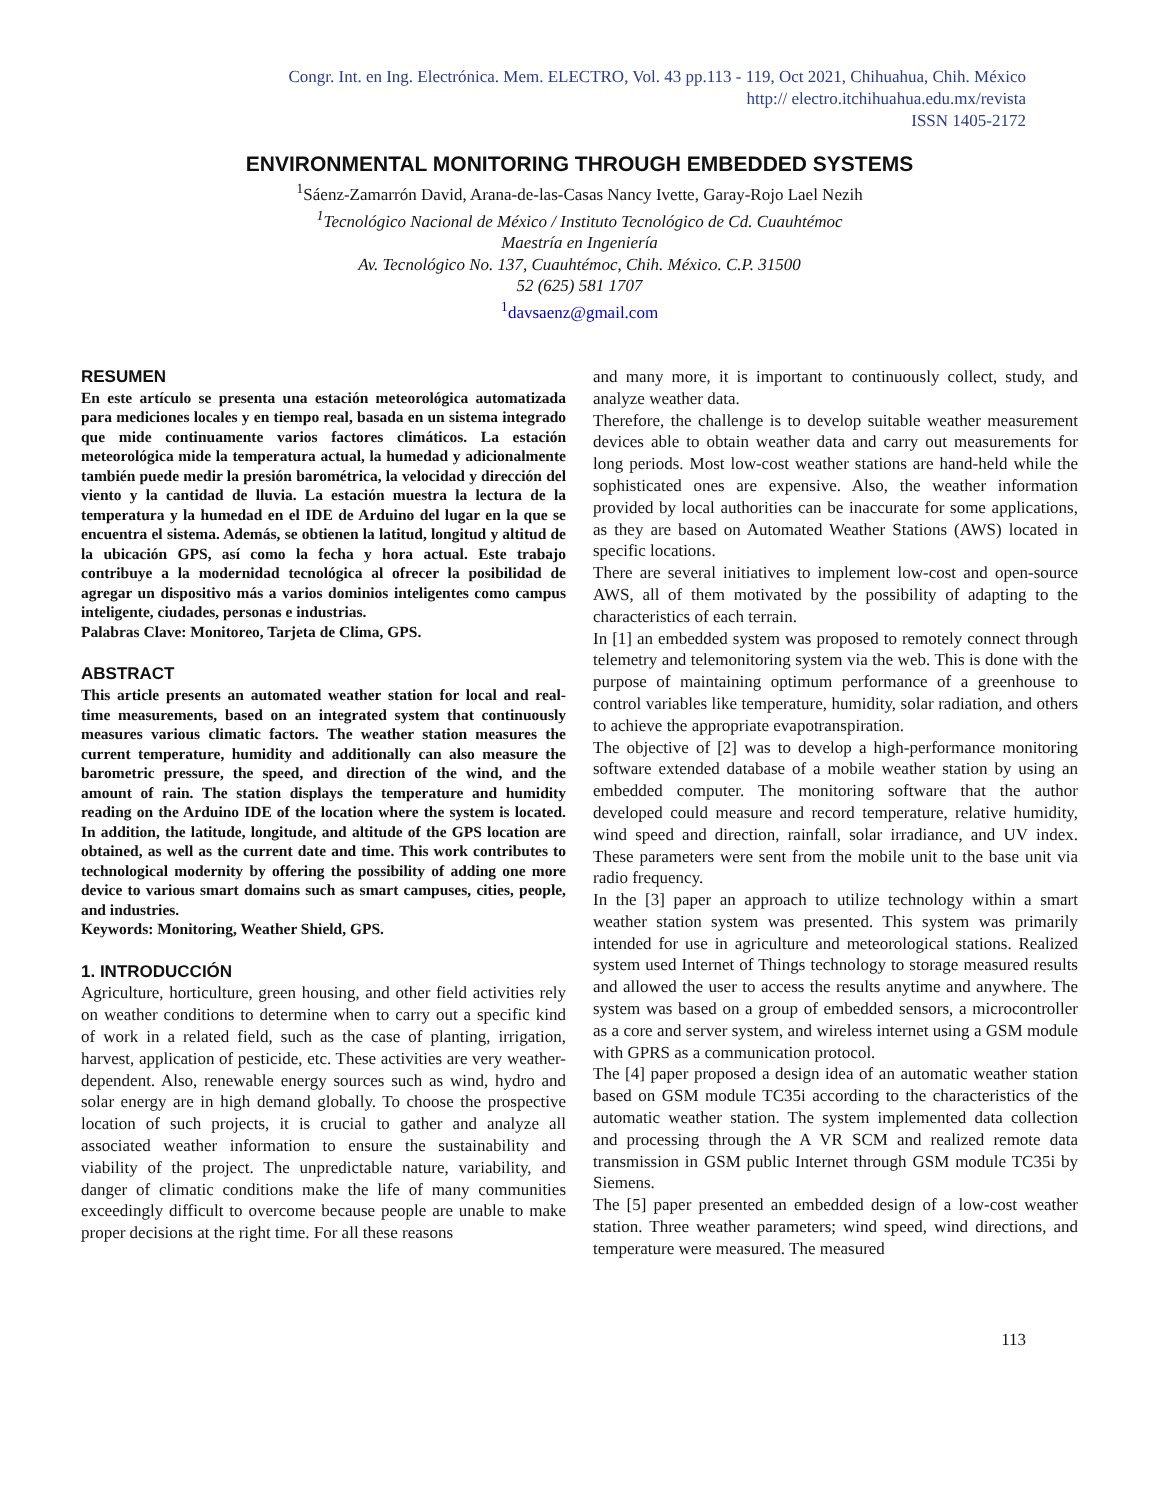Congr. Int. en Ing. Electrónica. Mem. ELECTRO, Vol. 43 pp.113 - 119, Oct 2021, Chihuahua, Chih. México
http:// electro.itchihuahua.edu.mx/revista
ISSN 1405-2172
ENVIRONMENTAL MONITORING THROUGH EMBEDDED SYSTEMS
<sup>1</sup> Sáenz-Zamarrón David, Arana-de-las-Casas Nancy Ivette, Garay-Rojo Lael Nezih
<sup>1</sup> Tecnológico Nacional de México / Instituto Tecnológico de Cd. Cuauhtémoc
Maestría en Ingeniería
Av. Tecnológico No. 137, Cuauhtémoc, Chih. México. C.P. 31500
52 (625) 581 1707
<sup>1</sup> davsaenz@gmail.com
RESUMEN
En este artículo se presenta una estación meteorológica automatizada para mediciones locales y en tiempo real, basada en un sistema integrado que mide continuamente varios factores climáticos. La estación meteorológica mide la temperatura actual, la humedad y adicionalmente también puede medir la presión barométrica, la velocidad y dirección del viento y la cantidad de lluvia. La estación muestra la lectura de la temperatura y la humedad en el IDE de Arduino del lugar en la que se encuentra el sistema. Además, se obtienen la latitud, longitud y altitud de la ubicación GPS, así como la fecha y hora actual. Este trabajo contribuye a la modernidad tecnológica al ofrecer la posibilidad de agregar un dispositivo más a varios dominios inteligentes como campus inteligente, ciudades, personas e industrias.
Palabras Clave: Monitoreo, Tarjeta de Clima, GPS.
ABSTRACT
This article presents an automated weather station for local and real-time measurements, based on an integrated system that continuously measures various climatic factors. The weather station measures the current temperature, humidity and additionally can also measure the barometric pressure, the speed, and direction of the wind, and the amount of rain. The station displays the temperature and humidity reading on the Arduino IDE of the location where the system is located. In addition, the latitude, longitude, and altitude of the GPS location are obtained, as well as the current date and time. This work contributes to technological modernity by offering the possibility of adding one more device to various smart domains such as smart campuses, cities, people, and industries.
Keywords: Monitoring, Weather Shield, GPS.
1. INTRODUCCIÓN
Agriculture, horticulture, green housing, and other field activities rely on weather conditions to determine when to carry out a specific kind of work in a related field, such as the case of planting, irrigation, harvest, application of pesticide, etc. These activities are very weather-dependent. Also, renewable energy sources such as wind, hydro and solar energy are in high demand globally. To choose the prospective location of such projects, it is crucial to gather and analyze all associated weather information to ensure the sustainability and viability of the project. The unpredictable nature, variability, and danger of climatic conditions make the life of many communities exceedingly difficult to overcome because people are unable to make proper decisions at the right time. For all these reasons
and many more, it is important to continuously collect, study, and analyze weather data.
Therefore, the challenge is to develop suitable weather measurement devices able to obtain weather data and carry out measurements for long periods. Most low-cost weather stations are hand-held while the sophisticated ones are expensive. Also, the weather information provided by local authorities can be inaccurate for some applications, as they are based on Automated Weather Stations (AWS) located in specific locations.
There are several initiatives to implement low-cost and open-source AWS, all of them motivated by the possibility of adapting to the characteristics of each terrain.
In [1] an embedded system was proposed to remotely connect through telemetry and telemonitoring system via the web. This is done with the purpose of maintaining optimum performance of a greenhouse to control variables like temperature, humidity, solar radiation, and others to achieve the appropriate evapotranspiration.
The objective of [2] was to develop a high-performance monitoring software extended database of a mobile weather station by using an embedded computer. The monitoring software that the author developed could measure and record temperature, relative humidity, wind speed and direction, rainfall, solar irradiance, and UV index. These parameters were sent from the mobile unit to the base unit via radio frequency.
In the [3] paper an approach to utilize technology within a smart weather station system was presented. This system was primarily intended for use in agriculture and meteorological stations. Realized system used Internet of Things technology to storage measured results and allowed the user to access the results anytime and anywhere. The system was based on a group of embedded sensors, a microcontroller as a core and server system, and wireless internet using a GSM module with GPRS as a communication protocol.
The [4] paper proposed a design idea of an automatic weather station based on GSM module TC35i according to the characteristics of the automatic weather station. The system implemented data collection and processing through the A VR SCM and realized remote data transmission in GSM public Internet through GSM module TC35i by Siemens.
The [5] paper presented an embedded design of a low-cost weather station. Three weather parameters; wind speed, wind directions, and temperature were measured. The measured
113